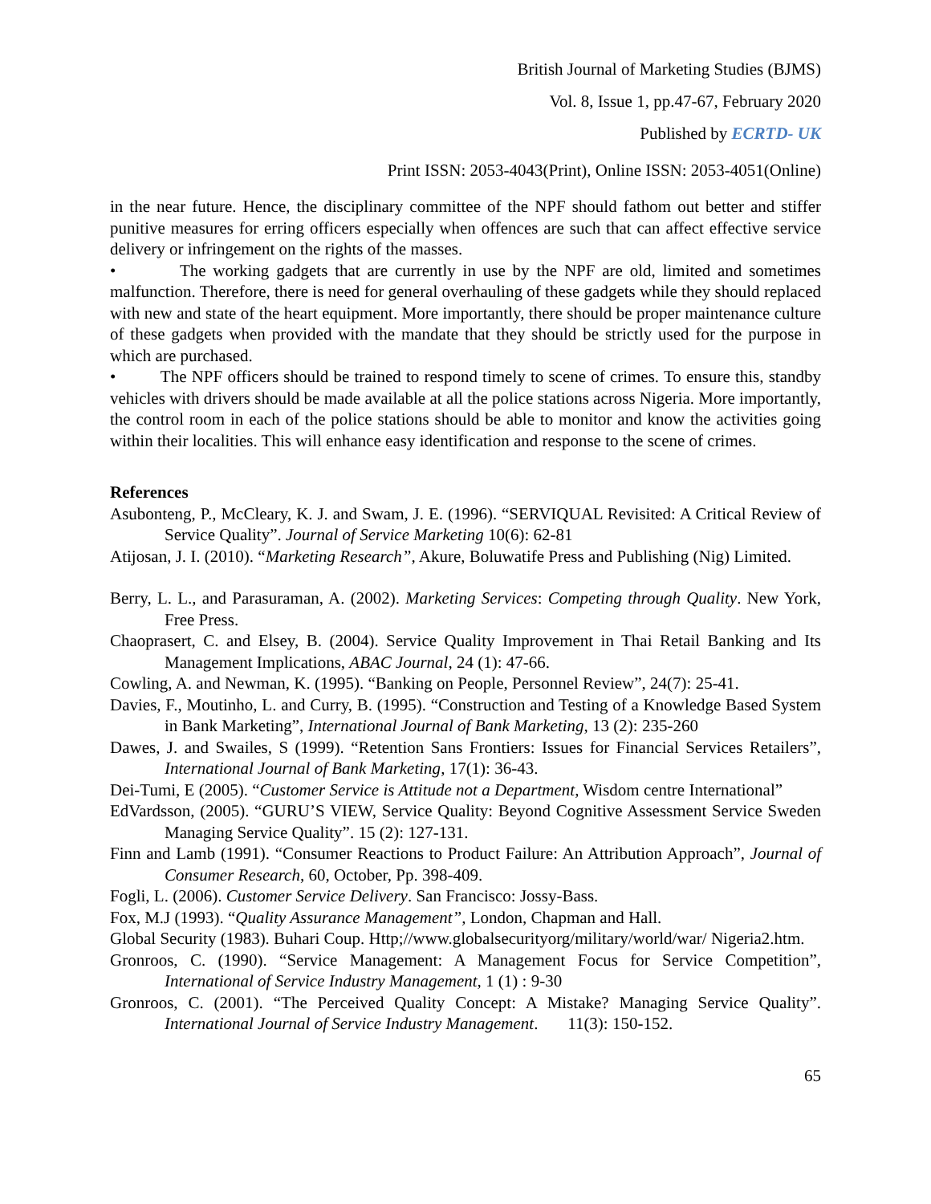British Journal of Marketing Studies (BJMS)
Vol. 8, Issue 1, pp.47-67, February 2020
Published by ECRTD- UK
Print ISSN: 2053-4043(Print), Online ISSN: 2053-4051(Online)
in the near future. Hence, the disciplinary committee of the NPF should fathom out better and stiffer punitive measures for erring officers especially when offences are such that can affect effective service delivery or infringement on the rights of the masses.
• The working gadgets that are currently in use by the NPF are old, limited and sometimes malfunction. Therefore, there is need for general overhauling of these gadgets while they should replaced with new and state of the heart equipment. More importantly, there should be proper maintenance culture of these gadgets when provided with the mandate that they should be strictly used for the purpose in which are purchased.
• The NPF officers should be trained to respond timely to scene of crimes. To ensure this, standby vehicles with drivers should be made available at all the police stations across Nigeria. More importantly, the control room in each of the police stations should be able to monitor and know the activities going within their localities. This will enhance easy identification and response to the scene of crimes.
References
Asubonteng, P., McCleary, K. J. and Swam, J. E. (1996). “SERVIQUAL Revisited: A Critical Review of Service Quality”. Journal of Service Marketing 10(6): 62-81
Atijosan, J. I. (2010). “Marketing Research”, Akure, Boluwatife Press and Publishing (Nig) Limited.
Berry, L. L., and Parasuraman, A. (2002). Marketing Services: Competing through Quality. New York, Free Press.
Chaoprasert, C. and Elsey, B. (2004). Service Quality Improvement in Thai Retail Banking and Its Management Implications, ABAC Journal, 24 (1): 47-66.
Cowling, A. and Newman, K. (1995). “Banking on People, Personnel Review”, 24(7): 25-41.
Davies, F., Moutinho, L. and Curry, B. (1995). “Construction and Testing of a Knowledge Based System in Bank Marketing”, International Journal of Bank Marketing, 13 (2): 235-260
Dawes, J. and Swailes, S (1999). “Retention Sans Frontiers: Issues for Financial Services Retailers”, International Journal of Bank Marketing, 17(1): 36-43.
Dei-Tumi, E (2005). “Customer Service is Attitude not a Department, Wisdom centre International”
EdVardsson, (2005). “GURU’S VIEW, Service Quality: Beyond Cognitive Assessment Service Sweden Managing Service Quality”. 15 (2): 127-131.
Finn and Lamb (1991). “Consumer Reactions to Product Failure: An Attribution Approach”, Journal of Consumer Research, 60, October, Pp. 398-409.
Fogli, L. (2006). Customer Service Delivery. San Francisco: Jossy-Bass.
Fox, M.J (1993). “Quality Assurance Management”, London, Chapman and Hall.
Global Security (1983). Buhari Coup. Http;//www.globalsecurityorg/military/world/war/ Nigeria2.htm.
Gronroos, C. (1990). “Service Management: A Management Focus for Service Competition”, International of Service Industry Management, 1 (1) : 9-30
Gronroos, C. (2001). “The Perceived Quality Concept: A Mistake? Managing Service Quality”. International Journal of Service Industry Management. 11(3): 150-152.
65